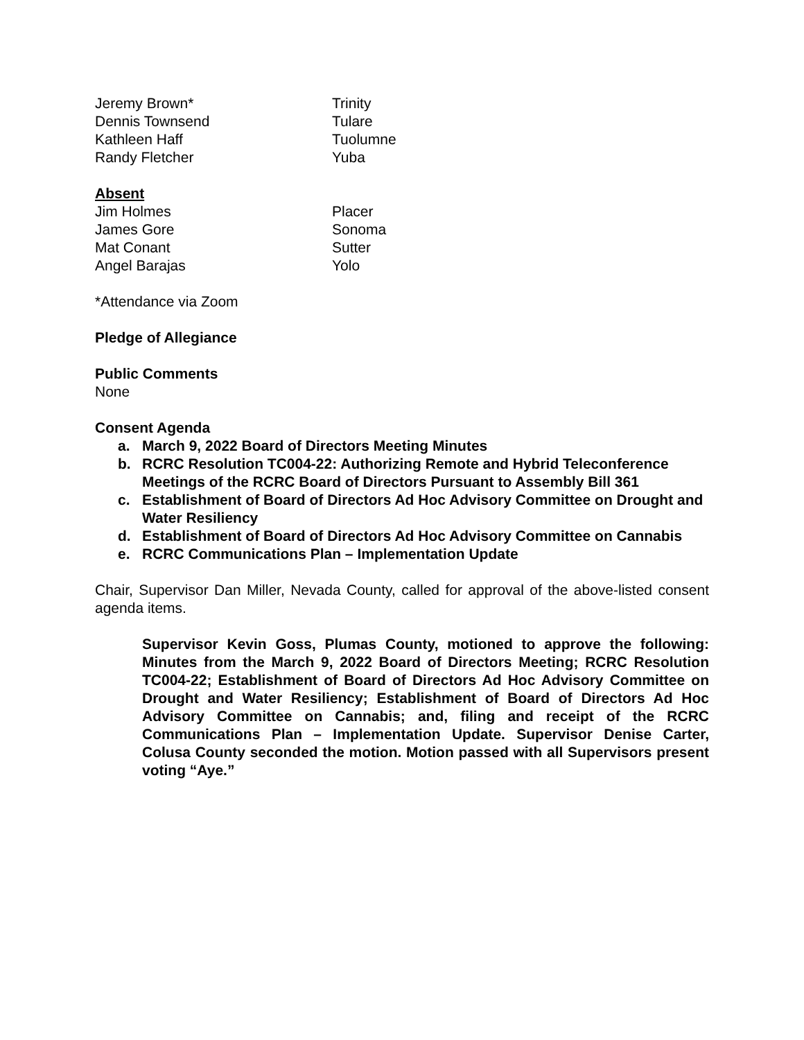Jeremy Brown* Trinity
Dennis Townsend Tulare
Kathleen Haff Tuolumne
Randy Fletcher Yuba
Absent
Jim Holmes Placer
James Gore Sonoma
Mat Conant Sutter
Angel Barajas Yolo
*Attendance via Zoom
Pledge of Allegiance
Public Comments
None
Consent Agenda
a. March 9, 2022 Board of Directors Meeting Minutes
b. RCRC Resolution TC004-22: Authorizing Remote and Hybrid Teleconference Meetings of the RCRC Board of Directors Pursuant to Assembly Bill 361
c. Establishment of Board of Directors Ad Hoc Advisory Committee on Drought and Water Resiliency
d. Establishment of Board of Directors Ad Hoc Advisory Committee on Cannabis
e. RCRC Communications Plan – Implementation Update
Chair, Supervisor Dan Miller, Nevada County, called for approval of the above-listed consent agenda items.
Supervisor Kevin Goss, Plumas County, motioned to approve the following: Minutes from the March 9, 2022 Board of Directors Meeting; RCRC Resolution TC004-22; Establishment of Board of Directors Ad Hoc Advisory Committee on Drought and Water Resiliency; Establishment of Board of Directors Ad Hoc Advisory Committee on Cannabis; and, filing and receipt of the RCRC Communications Plan – Implementation Update. Supervisor Denise Carter, Colusa County seconded the motion. Motion passed with all Supervisors present voting “Aye.”